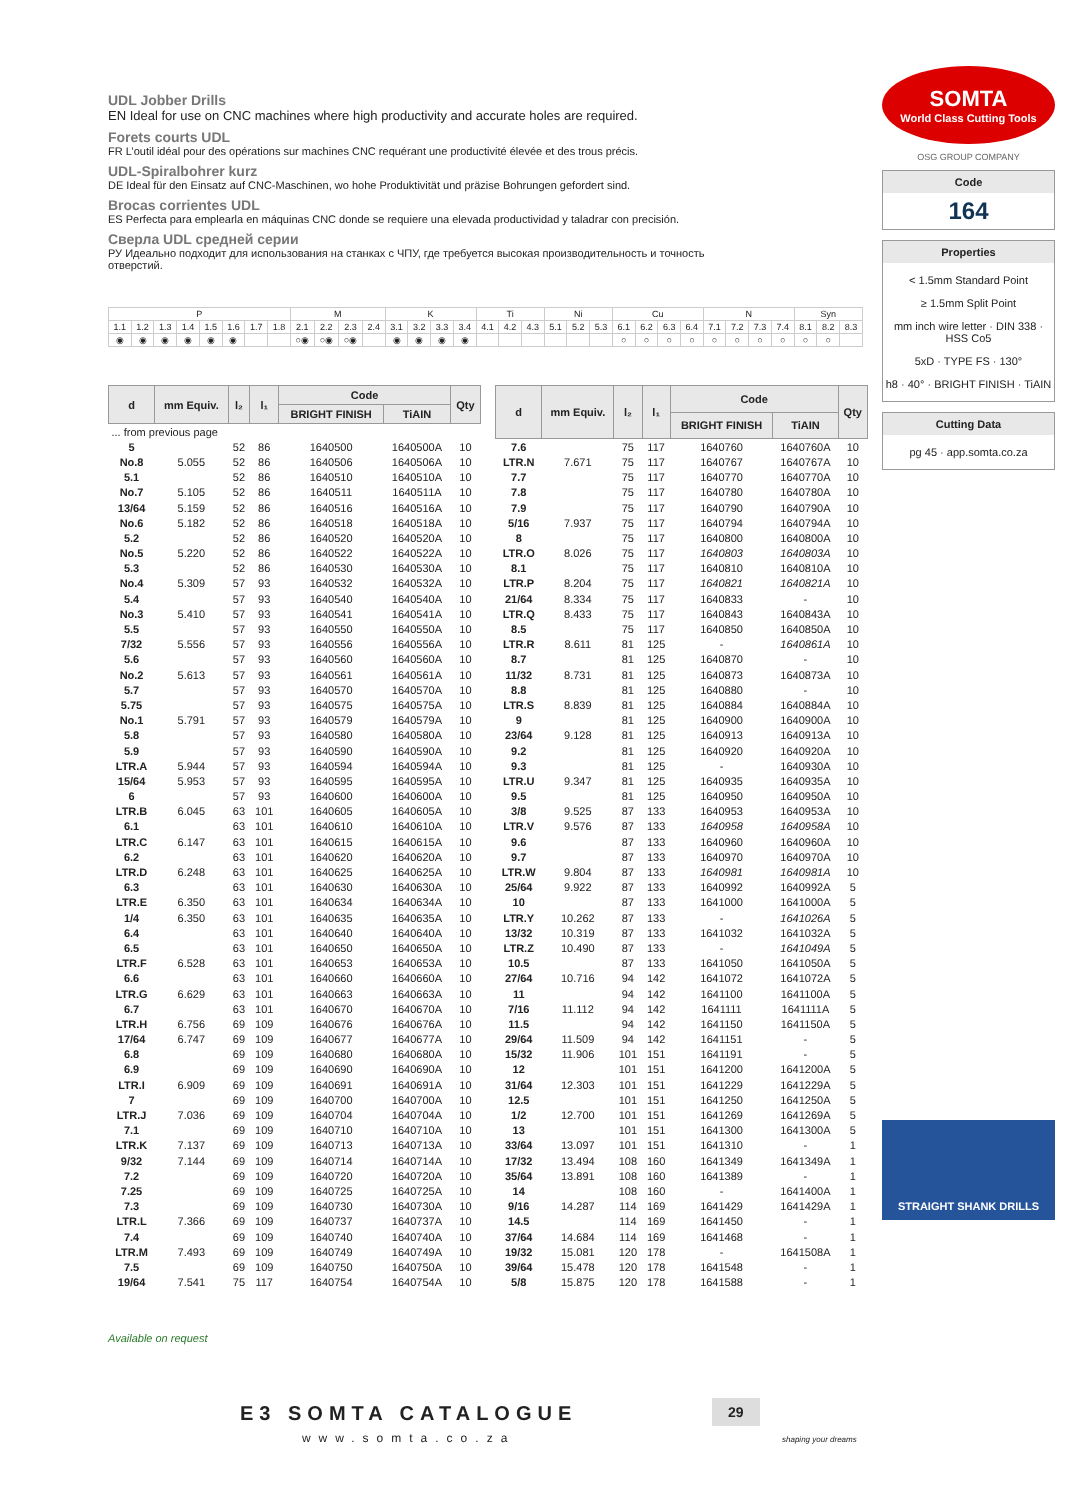UDL Jobber Drills
EN Ideal for use on CNC machines where high productivity and accurate holes are required.
Forets courts UDL
FR L’outil idéal pour des opérations sur machines CNC requérant une productivité élevée et des trous précis.
UDL-Spiralbohrer kurz
DE Ideal für den Einsatz auf CNC-Maschinen, wo hohe Produktivität und präzise Bohrungen gefordert sind.
Brocas corrientes UDL
ES Perfecta para emplearla en máquinas CNC donde se requiere una elevada productividad y taladrar con precisión.
Сверла UDL средней серии
РУ Идеально подходит для использования на станках с ЧПУ, где требуется высокая производительность и точность отверстий.
SOMTA
World Class Cutting Tools
OSG GROUP COMPANY
Code
164
Properties
< 1.5mm Standard Point
≥ 1.5mm Split Point
mm inch wire letter · DIN 338 · HSS Co5
5xD · TYPE FS · 130°
h8 · 40° · BRIGHT FINISH · TiAIN
Cutting Data
pg 45 · app.somta.co.za
STRAIGHT SHANK DRILLS
| P | | | | | | | | M | | | | K | | | | Ti | | | Ni | | | Cu | | | | N | | | | Syn | | |
| 1.1 | 1.2 | 1.3 | 1.4 | 1.5 | 1.6 | 1.7 | 1.8 | 2.1 | 2.2 | 2.3 | 2.4 | 3.1 | 3.2 | 3.3 | 3.4 | 4.1 | 4.2 | 4.3 | 5.1 | 5.2 | 5.3 | 6.1 | 6.2 | 6.3 | 6.4 | 7.1 | 7.2 | 7.3 | 7.4 | 8.1 | 8.2 | 8.3 |
| ◉ | ◉ | ◉ | ◉ | ◉ | ◉ | | | ○◉ | ○◉ | ○◉ | | ◉ | ◉ | ◉ | ◉ | | | | | | | ○ | ○ | ○ | ○ | ○ | ○ | ○ | ○ | ○ | ○ | |
| d | mm Equiv. | l₂ | l₁ | Code | | Qty |
| --- | --- | --- | --- | --- | --- | --- |
| | | | | BRIGHT FINISH | TiAIN | |
| ... from previous page | | | | | | |
| 5 | | 52 | 86 | 1640500 | 1640500A | 10 |
| No.8 | 5.055 | 52 | 86 | 1640506 | 1640506A | 10 |
| 5.1 | | 52 | 86 | 1640510 | 1640510A | 10 |
| No.7 | 5.105 | 52 | 86 | 1640511 | 1640511A | 10 |
| 13/64 | 5.159 | 52 | 86 | 1640516 | 1640516A | 10 |
| No.6 | 5.182 | 52 | 86 | 1640518 | 1640518A | 10 |
| 5.2 | | 52 | 86 | 1640520 | 1640520A | 10 |
| No.5 | 5.220 | 52 | 86 | 1640522 | 1640522A | 10 |
| 5.3 | | 52 | 86 | 1640530 | 1640530A | 10 |
| No.4 | 5.309 | 57 | 93 | 1640532 | 1640532A | 10 |
| 5.4 | | 57 | 93 | 1640540 | 1640540A | 10 |
| No.3 | 5.410 | 57 | 93 | 1640541 | 1640541A | 10 |
| 5.5 | | 57 | 93 | 1640550 | 1640550A | 10 |
| 7/32 | 5.556 | 57 | 93 | 1640556 | 1640556A | 10 |
| 5.6 | | 57 | 93 | 1640560 | 1640560A | 10 |
| No.2 | 5.613 | 57 | 93 | 1640561 | 1640561A | 10 |
| 5.7 | | 57 | 93 | 1640570 | 1640570A | 10 |
| 5.75 | | 57 | 93 | 1640575 | 1640575A | 10 |
| No.1 | 5.791 | 57 | 93 | 1640579 | 1640579A | 10 |
| 5.8 | | 57 | 93 | 1640580 | 1640580A | 10 |
| 5.9 | | 57 | 93 | 1640590 | 1640590A | 10 |
| LTR.A | 5.944 | 57 | 93 | 1640594 | 1640594A | 10 |
| 15/64 | 5.953 | 57 | 93 | 1640595 | 1640595A | 10 |
| 6 | | 57 | 93 | 1640600 | 1640600A | 10 |
| LTR.B | 6.045 | 63 | 101 | 1640605 | 1640605A | 10 |
| 6.1 | | 63 | 101 | 1640610 | 1640610A | 10 |
| LTR.C | 6.147 | 63 | 101 | 1640615 | 1640615A | 10 |
| 6.2 | | 63 | 101 | 1640620 | 1640620A | 10 |
| LTR.D | 6.248 | 63 | 101 | 1640625 | 1640625A | 10 |
| 6.3 | | 63 | 101 | 1640630 | 1640630A | 10 |
| LTR.E | 6.350 | 63 | 101 | 1640634 | 1640634A | 10 |
| 1/4 | 6.350 | 63 | 101 | 1640635 | 1640635A | 10 |
| 6.4 | | 63 | 101 | 1640640 | 1640640A | 10 |
| 6.5 | | 63 | 101 | 1640650 | 1640650A | 10 |
| LTR.F | 6.528 | 63 | 101 | 1640653 | 1640653A | 10 |
| 6.6 | | 63 | 101 | 1640660 | 1640660A | 10 |
| LTR.G | 6.629 | 63 | 101 | 1640663 | 1640663A | 10 |
| 6.7 | | 63 | 101 | 1640670 | 1640670A | 10 |
| LTR.H | 6.756 | 69 | 109 | 1640676 | 1640676A | 10 |
| 17/64 | 6.747 | 69 | 109 | 1640677 | 1640677A | 10 |
| 6.8 | | 69 | 109 | 1640680 | 1640680A | 10 |
| 6.9 | | 69 | 109 | 1640690 | 1640690A | 10 |
| LTR.I | 6.909 | 69 | 109 | 1640691 | 1640691A | 10 |
| 7 | | 69 | 109 | 1640700 | 1640700A | 10 |
| LTR.J | 7.036 | 69 | 109 | 1640704 | 1640704A | 10 |
| 7.1 | | 69 | 109 | 1640710 | 1640710A | 10 |
| LTR.K | 7.137 | 69 | 109 | 1640713 | 1640713A | 10 |
| 9/32 | 7.144 | 69 | 109 | 1640714 | 1640714A | 10 |
| 7.2 | | 69 | 109 | 1640720 | 1640720A | 10 |
| 7.25 | | 69 | 109 | 1640725 | 1640725A | 10 |
| 7.3 | | 69 | 109 | 1640730 | 1640730A | 10 |
| LTR.L | 7.366 | 69 | 109 | 1640737 | 1640737A | 10 |
| 7.4 | | 69 | 109 | 1640740 | 1640740A | 10 |
| LTR.M | 7.493 | 69 | 109 | 1640749 | 1640749A | 10 |
| 7.5 | | 69 | 109 | 1640750 | 1640750A | 10 |
| 19/64 | 7.541 | 75 | 117 | 1640754 | 1640754A | 10 |
| d | mm Equiv. | l₂ | l₁ | Code | | Qty |
| --- | --- | --- | --- | --- | --- | --- |
| | | | | BRIGHT FINISH | TiAIN | |
| 7.6 | | 75 | 117 | 1640760 | 1640760A | 10 |
| LTR.N | 7.671 | 75 | 117 | 1640767 | 1640767A | 10 |
| 7.7 | | 75 | 117 | 1640770 | 1640770A | 10 |
| 7.8 | | 75 | 117 | 1640780 | 1640780A | 10 |
| 7.9 | | 75 | 117 | 1640790 | 1640790A | 10 |
| 5/16 | 7.937 | 75 | 117 | 1640794 | 1640794A | 10 |
| 8 | | 75 | 117 | 1640800 | 1640800A | 10 |
| LTR.O | 8.026 | 75 | 117 | 1640803 | 1640803A | 10 |
| 8.1 | | 75 | 117 | 1640810 | 1640810A | 10 |
| LTR.P | 8.204 | 75 | 117 | 1640821 | 1640821A | 10 |
| 21/64 | 8.334 | 75 | 117 | 1640833 | - | 10 |
| LTR.Q | 8.433 | 75 | 117 | 1640843 | 1640843A | 10 |
| 8.5 | | 75 | 117 | 1640850 | 1640850A | 10 |
| LTR.R | 8.611 | 81 | 125 | - | 1640861A | 10 |
| 8.7 | | 81 | 125 | 1640870 | - | 10 |
| 11/32 | 8.731 | 81 | 125 | 1640873 | 1640873A | 10 |
| 8.8 | | 81 | 125 | 1640880 | - | 10 |
| LTR.S | 8.839 | 81 | 125 | 1640884 | 1640884A | 10 |
| 9 | | 81 | 125 | 1640900 | 1640900A | 10 |
| 23/64 | 9.128 | 81 | 125 | 1640913 | 1640913A | 10 |
| 9.2 | | 81 | 125 | 1640920 | 1640920A | 10 |
| 9.3 | | 81 | 125 | - | 1640930A | 10 |
| LTR.U | 9.347 | 81 | 125 | 1640935 | 1640935A | 10 |
| 9.5 | | 81 | 125 | 1640950 | 1640950A | 10 |
| 3/8 | 9.525 | 87 | 133 | 1640953 | 1640953A | 10 |
| LTR.V | 9.576 | 87 | 133 | 1640958 | 1640958A | 10 |
| 9.6 | | 87 | 133 | 1640960 | 1640960A | 10 |
| 9.7 | | 87 | 133 | 1640970 | 1640970A | 10 |
| LTR.W | 9.804 | 87 | 133 | 1640981 | 1640981A | 10 |
| 25/64 | 9.922 | 87 | 133 | 1640992 | 1640992A | 5 |
| 10 | | 87 | 133 | 1641000 | 1641000A | 5 |
| LTR.Y | 10.262 | 87 | 133 | - | 1641026A | 5 |
| 13/32 | 10.319 | 87 | 133 | 1641032 | 1641032A | 5 |
| LTR.Z | 10.490 | 87 | 133 | - | 1641049A | 5 |
| 10.5 | | 87 | 133 | 1641050 | 1641050A | 5 |
| 27/64 | 10.716 | 94 | 142 | 1641072 | 1641072A | 5 |
| 11 | | 94 | 142 | 1641100 | 1641100A | 5 |
| 7/16 | 11.112 | 94 | 142 | 1641111 | 1641111A | 5 |
| 11.5 | | 94 | 142 | 1641150 | 1641150A | 5 |
| 29/64 | 11.509 | 94 | 142 | 1641151 | - | 5 |
| 15/32 | 11.906 | 101 | 151 | 1641191 | - | 5 |
| 12 | | 101 | 151 | 1641200 | 1641200A | 5 |
| 31/64 | 12.303 | 101 | 151 | 1641229 | 1641229A | 5 |
| 12.5 | | 101 | 151 | 1641250 | 1641250A | 5 |
| 1/2 | 12.700 | 101 | 151 | 1641269 | 1641269A | 5 |
| 13 | | 101 | 151 | 1641300 | 1641300A | 5 |
| 33/64 | 13.097 | 101 | 151 | 1641310 | - | 1 |
| 17/32 | 13.494 | 108 | 160 | 1641349 | 1641349A | 1 |
| 35/64 | 13.891 | 108 | 160 | 1641389 | - | 1 |
| 14 | | 108 | 160 | - | 1641400A | 1 |
| 9/16 | 14.287 | 114 | 169 | 1641429 | 1641429A | 1 |
| 14.5 | | 114 | 169 | 1641450 | - | 1 |
| 37/64 | 14.684 | 114 | 169 | 1641468 | - | 1 |
| 19/32 | 15.081 | 120 | 178 | - | 1641508A | 1 |
| 39/64 | 15.478 | 120 | 178 | 1641548 | - | 1 |
| 5/8 | 15.875 | 120 | 178 | 1641588 | - | 1 |
Available on request
E3 SOMTA CATALOGUE
www.somta.co.za
29
shaping your dreams